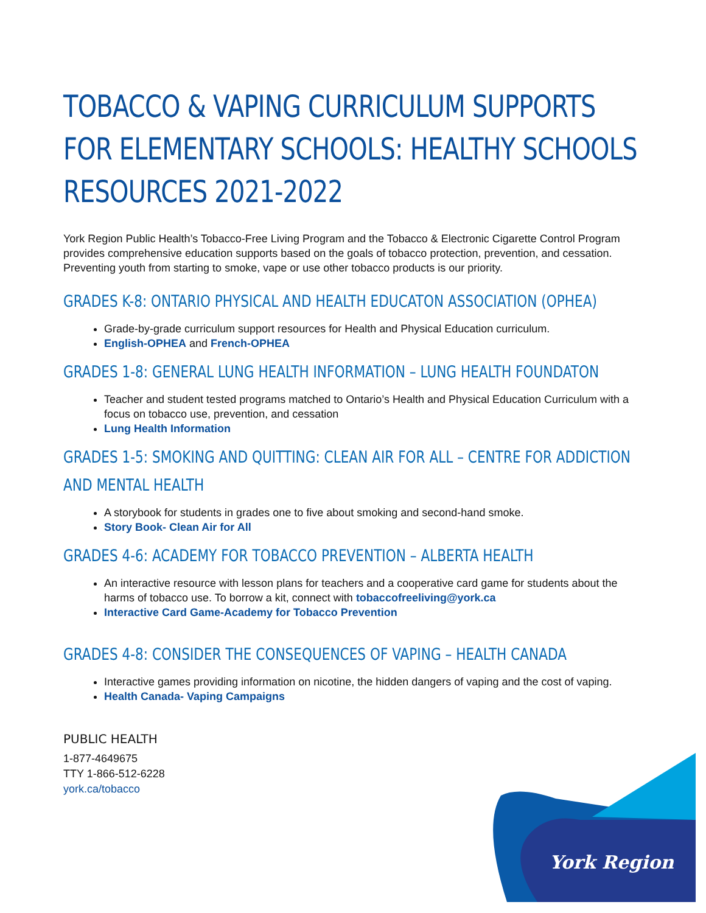York Region
TOBACCO & VAPING CURRICULUM SUPPORTS FOR ELEMENTARY SCHOOLS: HEALTHY SCHOOLS RESOURCES 2021-2022
York Region Public Health’s Tobacco-Free Living Program and the Tobacco & Electronic Cigarette Control Program provides comprehensive education supports based on the goals of tobacco protection, prevention, and cessation. Preventing youth from starting to smoke, vape or use other tobacco products is our priority.
GRADES K-8: ONTARIO PHYSICAL AND HEALTH EDUCATON ASSOCIATION (OPHEA)
Grade-by-grade curriculum support resources for Health and Physical Education curriculum.
English-OPHEA and French-OPHEA
GRADES 1-8: GENERAL LUNG HEALTH INFORMATION – LUNG HEALTH FOUNDATON
Teacher and student tested programs matched to Ontario’s Health and Physical Education Curriculum with a focus on tobacco use, prevention, and cessation
Lung Health Information
GRADES 1-5: SMOKING AND QUITTING: CLEAN AIR FOR ALL – CENTRE FOR ADDICTION AND MENTAL HEALTH
A storybook for students in grades one to five about smoking and second-hand smoke.
Story Book- Clean Air for All
GRADES 4-6: ACADEMY FOR TOBACCO PREVENTION – ALBERTA HEALTH
An interactive resource with lesson plans for teachers and a cooperative card game for students about the harms of tobacco use. To borrow a kit, connect with tobaccofreeliving@york.ca
Interactive Card Game-Academy for Tobacco Prevention
GRADES 4-8: CONSIDER THE CONSEQUENCES OF VAPING – HEALTH CANADA
Interactive games providing information on nicotine, the hidden dangers of vaping and the cost of vaping.
Health Canada- Vaping Campaigns
PUBLIC HEALTH
1-877-4649675
TTY 1-866-512-6228
york.ca/tobacco